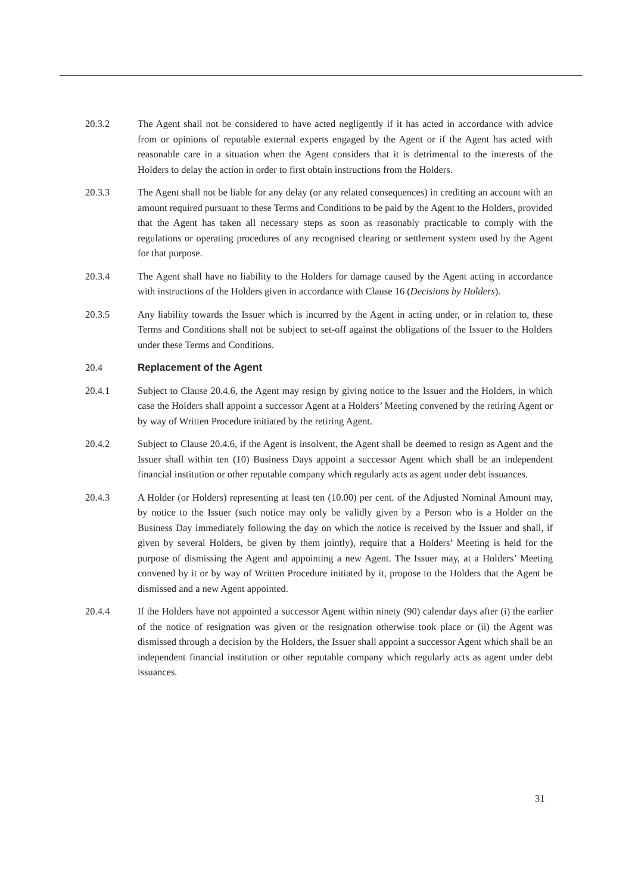20.3.2 The Agent shall not be considered to have acted negligently if it has acted in accordance with advice from or opinions of reputable external experts engaged by the Agent or if the Agent has acted with reasonable care in a situation when the Agent considers that it is detrimental to the interests of the Holders to delay the action in order to first obtain instructions from the Holders.
20.3.3 The Agent shall not be liable for any delay (or any related consequences) in crediting an account with an amount required pursuant to these Terms and Conditions to be paid by the Agent to the Holders, provided that the Agent has taken all necessary steps as soon as reasonably practicable to comply with the regulations or operating procedures of any recognised clearing or settlement system used by the Agent for that purpose.
20.3.4 The Agent shall have no liability to the Holders for damage caused by the Agent acting in accordance with instructions of the Holders given in accordance with Clause 16 (Decisions by Holders).
20.3.5 Any liability towards the Issuer which is incurred by the Agent in acting under, or in relation to, these Terms and Conditions shall not be subject to set-off against the obligations of the Issuer to the Holders under these Terms and Conditions.
20.4 Replacement of the Agent
20.4.1 Subject to Clause 20.4.6, the Agent may resign by giving notice to the Issuer and the Holders, in which case the Holders shall appoint a successor Agent at a Holders’ Meeting convened by the retiring Agent or by way of Written Procedure initiated by the retiring Agent.
20.4.2 Subject to Clause 20.4.6, if the Agent is insolvent, the Agent shall be deemed to resign as Agent and the Issuer shall within ten (10) Business Days appoint a successor Agent which shall be an independent financial institution or other reputable company which regularly acts as agent under debt issuances.
20.4.3 A Holder (or Holders) representing at least ten (10.00) per cent. of the Adjusted Nominal Amount may, by notice to the Issuer (such notice may only be validly given by a Person who is a Holder on the Business Day immediately following the day on which the notice is received by the Issuer and shall, if given by several Holders, be given by them jointly), require that a Holders’ Meeting is held for the purpose of dismissing the Agent and appointing a new Agent. The Issuer may, at a Holders’ Meeting convened by it or by way of Written Procedure initiated by it, propose to the Holders that the Agent be dismissed and a new Agent appointed.
20.4.4 If the Holders have not appointed a successor Agent within ninety (90) calendar days after (i) the earlier of the notice of resignation was given or the resignation otherwise took place or (ii) the Agent was dismissed through a decision by the Holders, the Issuer shall appoint a successor Agent which shall be an independent financial institution or other reputable company which regularly acts as agent under debt issuances.
31